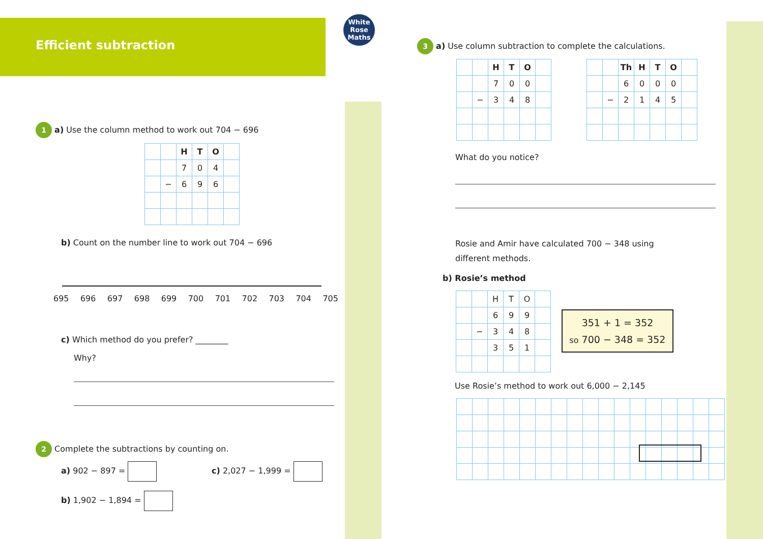Efficient subtraction
White
Rose
Maths
1 a) Use the column method to work out 704 − 696
| | | H | T | O | |
| | | 7 | 0 | 4 | |
| | − | 6 | 9 | 6 | |
b) Count on the number line to work out 704 − 696
695 696 697 698 699 700 701 702 703 704 705
c) Which method do you prefer? ________
Why?
2 Complete the subtractions by counting on.
a) 902 − 897 = c) 2,027 − 1,999 =
b) 1,902 − 1,894 =
3 a) Use column subtraction to complete the calculations.
| | | H | T | O | |
| | | 7 | 0 | 0 | |
| | − | 3 | 4 | 8 | |
| | | Th | H | T | O | |
| | | 6 | 0 | 0 | 0 | |
| | − | 2 | 1 | 4 | 5 | |
What do you notice?
Rosie and Amir have calculated 700 − 348 using different methods.
b) Rosie’s method
| | | H | T | O | |
| | | 6 | 9 | 9 | |
| | − | 3 | 4 | 8 | |
| | | 3 | 5 | 1 | |
351 + 1 = 352
so 700 − 348 = 352
Use Rosie’s method to work out 6,000 − 2,145